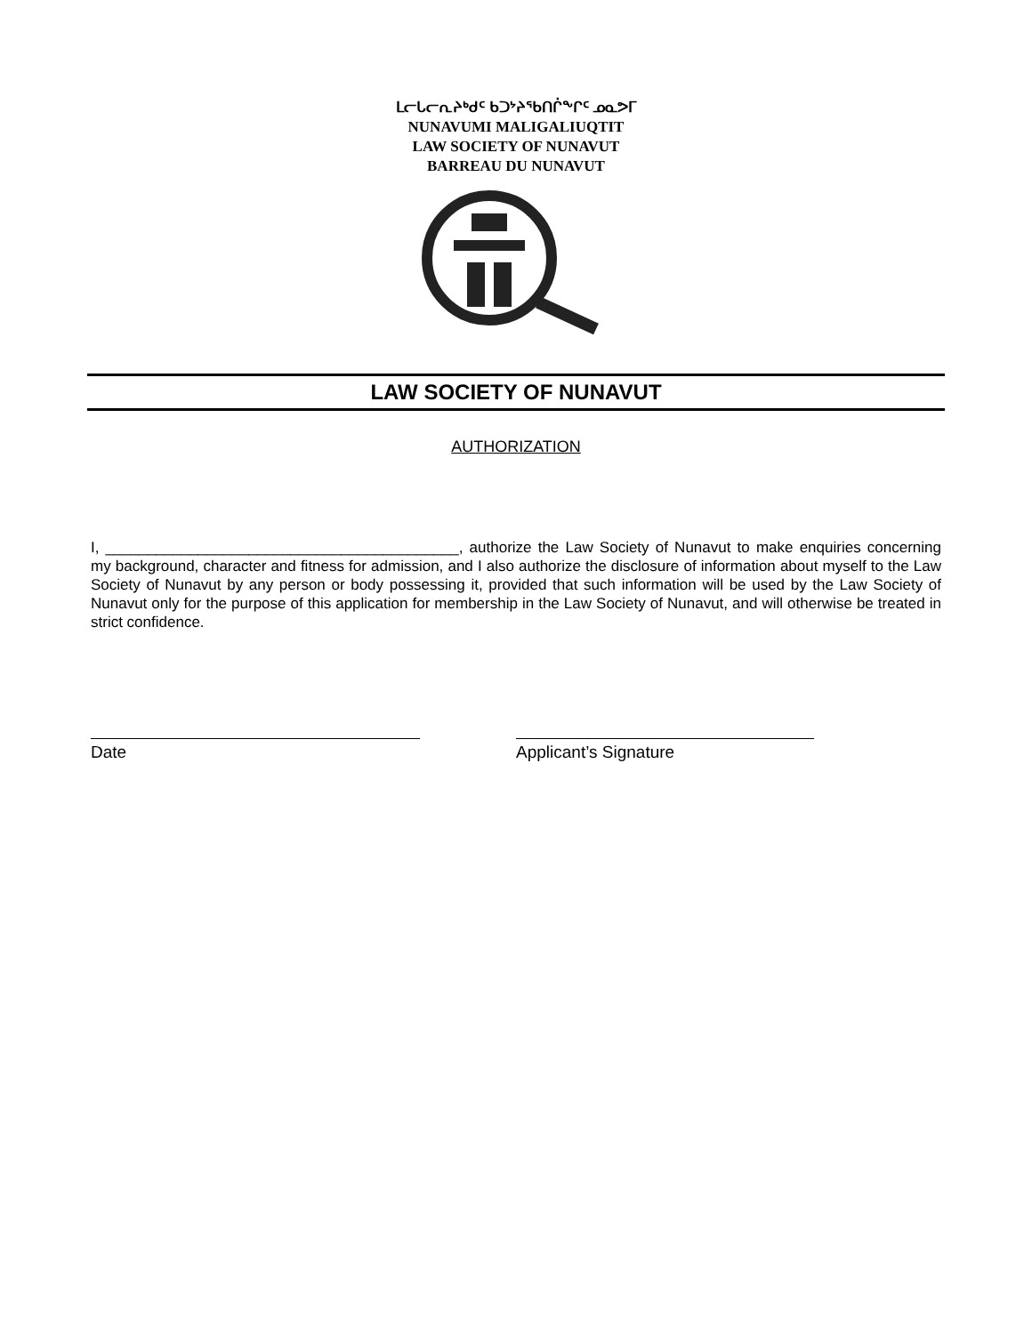ᒪᓕᒐᓕᕆᔨᒃᑯᑦ ᑲᑐᔾᔨᖃᑎᒌᖕᒋᑦ ᓄᓇᕗᒥ
NUNAVUMI MALIGALIUQTIT
LAW SOCIETY OF NUNAVUT
BARREAU DU NUNAVUT
LAW SOCIETY OF NUNAVUT
AUTHORIZATION
I, __________________________________________, authorize the Law Society of Nunavut to make enquiries concerning my background, character and fitness for admission, and I also authorize the disclosure of information about myself to the Law Society of Nunavut by any person or body possessing it, provided that such information will be used by the Law Society of Nunavut only for the purpose of this application for membership in the Law Society of Nunavut, and will otherwise be treated in strict confidence.
Date Applicant’s Signature